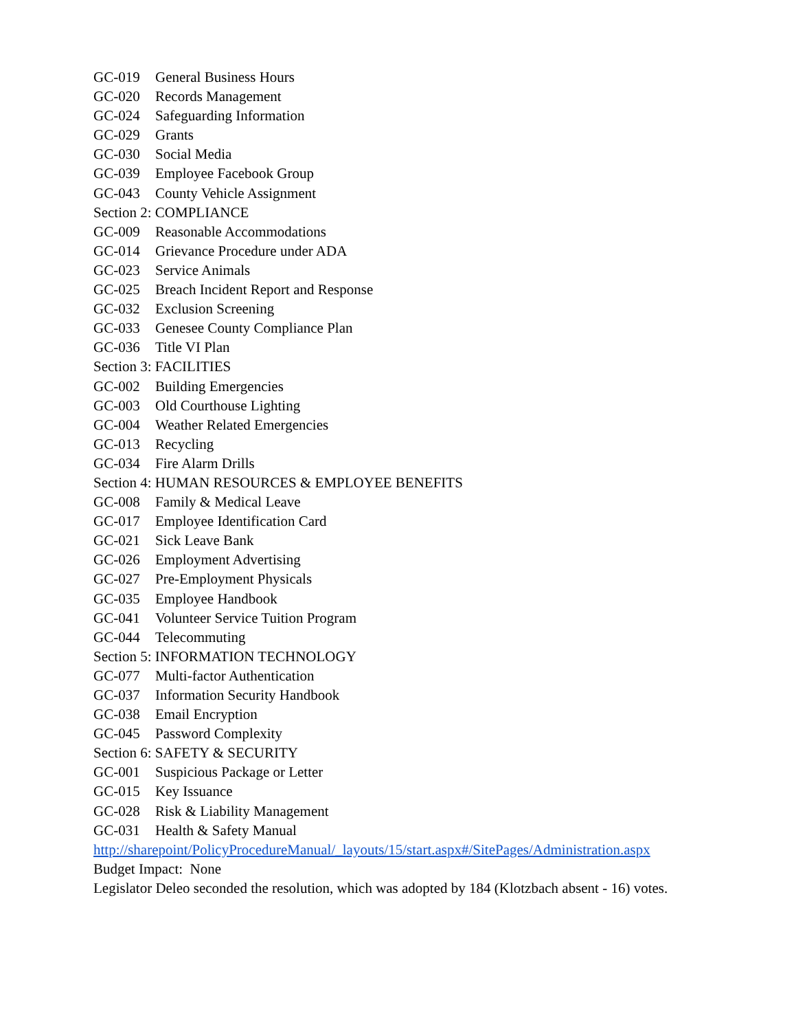GC-019 General Business Hours
GC-020 Records Management
GC-024 Safeguarding Information
GC-029 Grants
GC-030 Social Media
GC-039 Employee Facebook Group
GC-043 County Vehicle Assignment
Section 2: COMPLIANCE
GC-009 Reasonable Accommodations
GC-014 Grievance Procedure under ADA
GC-023 Service Animals
GC-025 Breach Incident Report and Response
GC-032 Exclusion Screening
GC-033 Genesee County Compliance Plan
GC-036 Title VI Plan
Section 3: FACILITIES
GC-002 Building Emergencies
GC-003 Old Courthouse Lighting
GC-004 Weather Related Emergencies
GC-013 Recycling
GC-034 Fire Alarm Drills
Section 4: HUMAN RESOURCES & EMPLOYEE BENEFITS
GC-008 Family & Medical Leave
GC-017 Employee Identification Card
GC-021 Sick Leave Bank
GC-026 Employment Advertising
GC-027 Pre-Employment Physicals
GC-035 Employee Handbook
GC-041 Volunteer Service Tuition Program
GC-044 Telecommuting
Section 5: INFORMATION TECHNOLOGY
GC-077 Multi-factor Authentication
GC-037 Information Security Handbook
GC-038 Email Encryption
GC-045 Password Complexity
Section 6: SAFETY & SECURITY
GC-001 Suspicious Package or Letter
GC-015 Key Issuance
GC-028 Risk & Liability Management
GC-031 Health & Safety Manual
http://sharepoint/PolicyProcedureManual/_layouts/15/start.aspx#/SitePages/Administration.aspx
Budget Impact: None
Legislator Deleo seconded the resolution, which was adopted by 184 (Klotzbach absent - 16) votes.